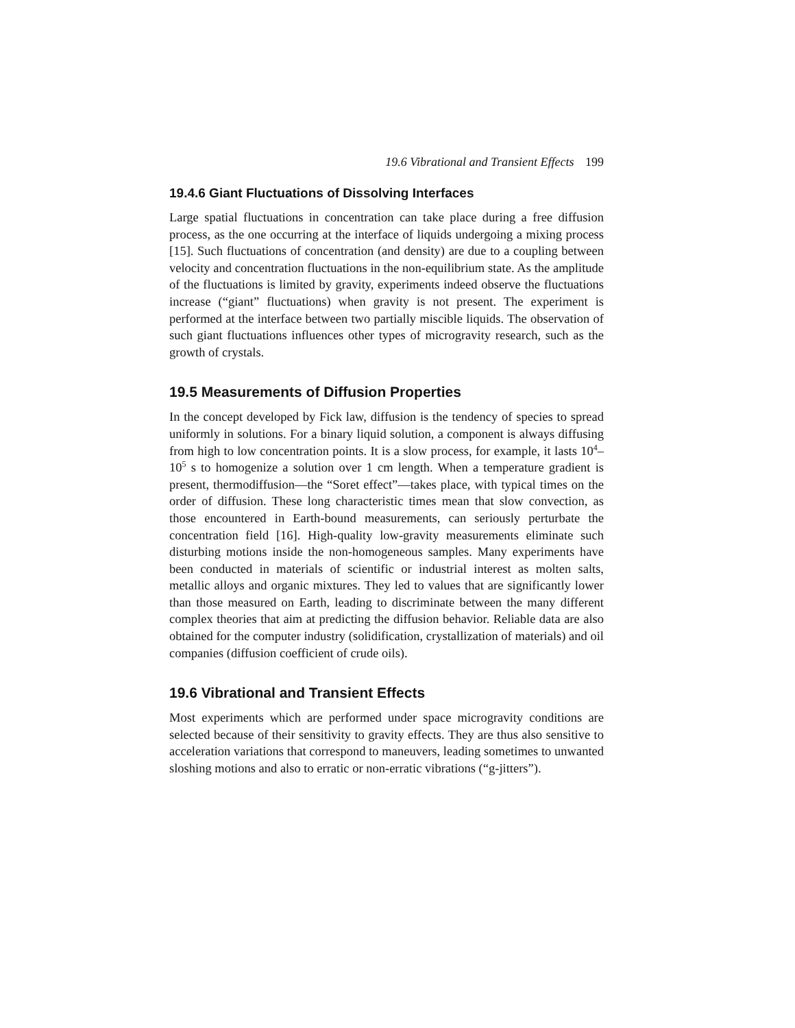19.6 Vibrational and Transient Effects 199
19.4.6 Giant Fluctuations of Dissolving Interfaces
Large spatial fluctuations in concentration can take place during a free diffusion process, as the one occurring at the interface of liquids undergoing a mixing process [15]. Such fluctuations of concentration (and density) are due to a coupling between velocity and concentration fluctuations in the non-equilibrium state. As the amplitude of the fluctuations is limited by gravity, experiments indeed observe the fluctuations increase (“giant” fluctuations) when gravity is not present. The experiment is performed at the interface between two partially miscible liquids. The observation of such giant fluctuations influences other types of microgravity research, such as the growth of crystals.
19.5 Measurements of Diffusion Properties
In the concept developed by Fick law, diffusion is the tendency of species to spread uniformly in solutions. For a binary liquid solution, a component is always diffusing from high to low concentration points. It is a slow process, for example, it lasts 10<sup>4</sup>–10<sup>5</sup> s to homogenize a solution over 1 cm length. When a temperature gradient is present, thermodiffusion—the “Soret effect”—takes place, with typical times on the order of diffusion. These long characteristic times mean that slow convection, as those encountered in Earth-bound measurements, can seriously perturbate the concentration field [16]. High-quality low-gravity measurements eliminate such disturbing motions inside the non-homogeneous samples. Many experiments have been conducted in materials of scientific or industrial interest as molten salts, metallic alloys and organic mixtures. They led to values that are significantly lower than those measured on Earth, leading to discriminate between the many different complex theories that aim at predicting the diffusion behavior. Reliable data are also obtained for the computer industry (solidification, crystallization of materials) and oil companies (diffusion coefficient of crude oils).
19.6 Vibrational and Transient Effects
Most experiments which are performed under space microgravity conditions are selected because of their sensitivity to gravity effects. They are thus also sensitive to acceleration variations that correspond to maneuvers, leading sometimes to unwanted sloshing motions and also to erratic or non-erratic vibrations (“g-jitters”).